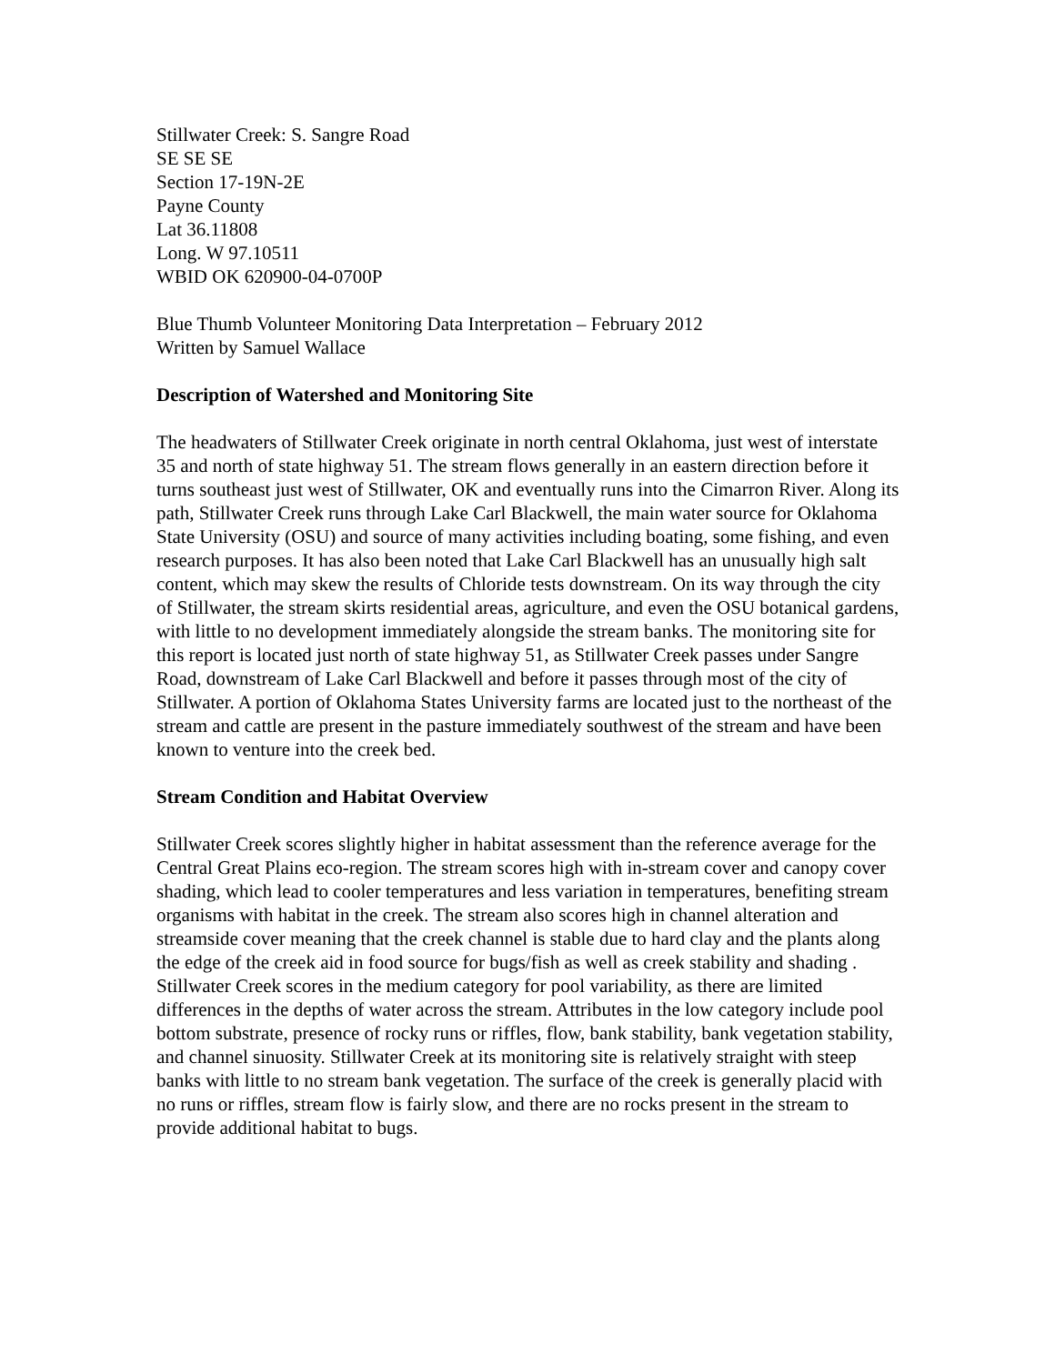Stillwater Creek: S. Sangre Road
SE SE SE
Section 17-19N-2E
Payne County
Lat 36.11808
Long. W 97.10511
WBID OK 620900-04-0700P
Blue Thumb Volunteer Monitoring Data Interpretation – February 2012
Written by Samuel Wallace
Description of Watershed and Monitoring Site
The headwaters of Stillwater Creek originate in north central Oklahoma, just west of interstate 35 and north of state highway 51. The stream flows generally in an eastern direction before it turns southeast just west of Stillwater, OK and eventually runs into the Cimarron River. Along its path, Stillwater Creek runs through Lake Carl Blackwell, the main water source for Oklahoma State University (OSU) and source of many activities including boating, some fishing, and even research purposes. It has also been noted that Lake Carl Blackwell has an unusually high salt content, which may skew the results of Chloride tests downstream. On its way through the city of Stillwater, the stream skirts residential areas, agriculture, and even the OSU botanical gardens, with little to no development immediately alongside the stream banks. The monitoring site for this report is located just north of state highway 51, as Stillwater Creek passes under Sangre Road, downstream of Lake Carl Blackwell and before it passes through most of the city of Stillwater. A portion of Oklahoma States University farms are located just to the northeast of the stream and cattle are present in the pasture immediately southwest of the stream and have been known to venture into the creek bed.
Stream Condition and Habitat Overview
Stillwater Creek scores slightly higher in habitat assessment than the reference average for the Central Great Plains eco-region. The stream scores high with in-stream cover and canopy cover shading, which lead to cooler temperatures and less variation in temperatures, benefiting stream organisms with habitat in the creek. The stream also scores high in channel alteration and streamside cover meaning that the creek channel is stable due to hard clay and the plants along the edge of the creek aid in food source for bugs/fish as well as creek stability and shading . Stillwater Creek scores in the medium category for pool variability, as there are limited differences in the depths of water across the stream. Attributes in the low category include pool bottom substrate, presence of rocky runs or riffles, flow, bank stability, bank vegetation stability, and channel sinuosity. Stillwater Creek at its monitoring site is relatively straight with steep banks with little to no stream bank vegetation. The surface of the creek is generally placid with no runs or riffles, stream flow is fairly slow, and there are no rocks present in the stream to provide additional habitat to bugs.